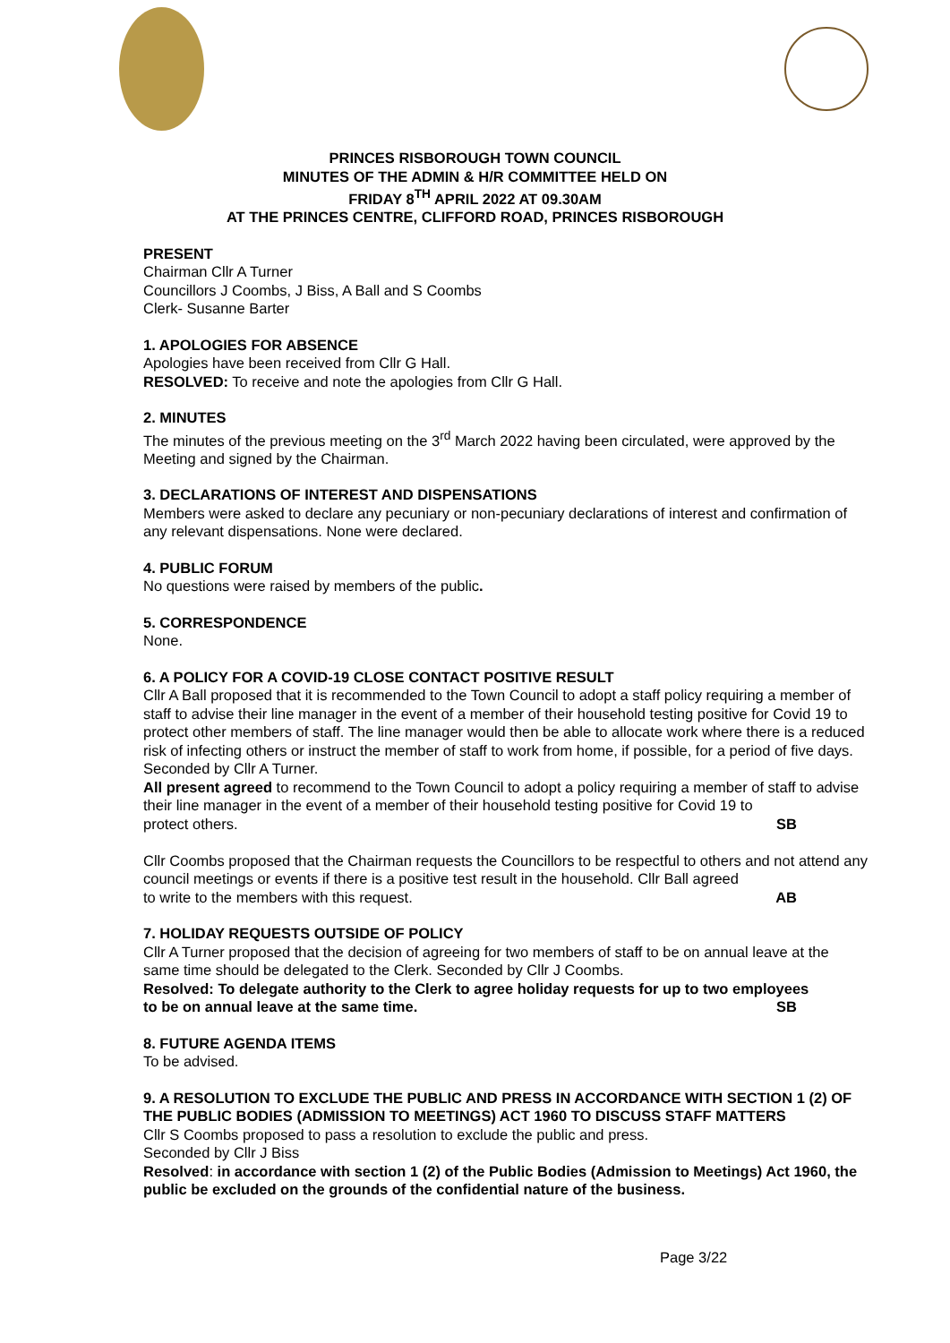PRINCES RISBOROUGH TOWN COUNCIL
MINUTES OF THE ADMIN & H/R COMMITTEE HELD ON
FRIDAY 8<sup>TH</sup> APRIL 2022 AT 09.30AM
AT THE PRINCES CENTRE, CLIFFORD ROAD, PRINCES RISBOROUGH
PRESENT
Chairman Cllr A Turner
Councillors J Coombs, J Biss, A Ball and S Coombs
Clerk- Susanne Barter
1. APOLOGIES FOR ABSENCE
Apologies have been received from Cllr G Hall.
RESOLVED: To receive and note the apologies from Cllr G Hall.
2. MINUTES
The minutes of the previous meeting on the 3<sup>rd</sup> March 2022 having been circulated, were approved by the Meeting and signed by the Chairman.
3. DECLARATIONS OF INTEREST AND DISPENSATIONS
Members were asked to declare any pecuniary or non-pecuniary declarations of interest and confirmation of any relevant dispensations. None were declared.
4. PUBLIC FORUM
No questions were raised by members of the public.
5. CORRESPONDENCE
None.
6. A POLICY FOR A COVID-19 CLOSE CONTACT POSITIVE RESULT
Cllr A Ball proposed that it is recommended to the Town Council to adopt a staff policy requiring a member of staff to advise their line manager in the event of a member of their household testing positive for Covid 19 to protect other members of staff. The line manager would then be able to allocate work where there is a reduced risk of infecting others or instruct the member of staff to work from home, if possible, for a period of five days. Seconded by Cllr A Turner.
All present agreed to recommend to the Town Council to adopt a policy requiring a member of staff to advise their line manager in the event of a member of their household testing positive for Covid 19 to
protect others. SB
Cllr Coombs proposed that the Chairman requests the Councillors to be respectful to others and not attend any council meetings or events if there is a positive test result in the household. Cllr Ball agreed
to write to the members with this request. AB
7. HOLIDAY REQUESTS OUTSIDE OF POLICY
Cllr A Turner proposed that the decision of agreeing for two members of staff to be on annual leave at the same time should be delegated to the Clerk. Seconded by Cllr J Coombs.
Resolved: To delegate authority to the Clerk to agree holiday requests for up to two employees
to be on annual leave at the same time. SB
8. FUTURE AGENDA ITEMS
To be advised.
9. A RESOLUTION TO EXCLUDE THE PUBLIC AND PRESS IN ACCORDANCE WITH SECTION 1 (2) OF THE PUBLIC BODIES (ADMISSION TO MEETINGS) ACT 1960 TO DISCUSS STAFF MATTERS
Cllr S Coombs proposed to pass a resolution to exclude the public and press.
Seconded by Cllr J Biss
Resolved: in accordance with section 1 (2) of the Public Bodies (Admission to Meetings) Act 1960, the public be excluded on the grounds of the confidential nature of the business.
Page 3/22